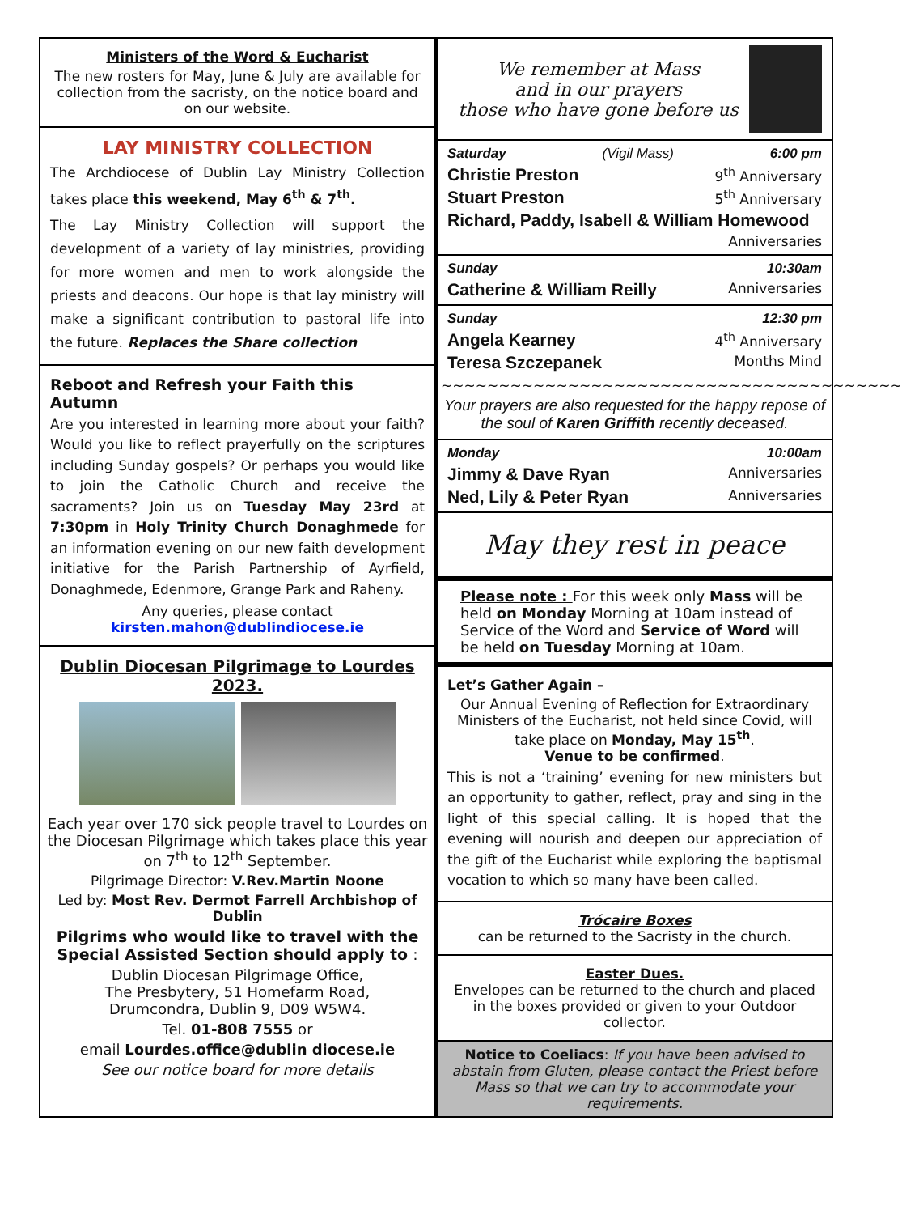Ministers of the Word & Eucharist
The new rosters for May, June & July are available for collection from the sacristy, on the notice board and on our website.
LAY MINISTRY COLLECTION
The Archdiocese of Dublin Lay Ministry Collection takes place this weekend, May 6<sup>th</sup> & 7<sup>th</sup>.
The Lay Ministry Collection will support the development of a variety of lay ministries, providing for more women and men to work alongside the priests and deacons. Our hope is that lay ministry will make a significant contribution to pastoral life into the future. Replaces the Share collection
Reboot and Refresh your Faith this Autumn
Are you interested in learning more about your faith? Would you like to reflect prayerfully on the scriptures including Sunday gospels? Or perhaps you would like to join the Catholic Church and receive the sacraments? Join us on Tuesday May 23rd at 7:30pm in Holy Trinity Church Donaghmede for an information evening on our new faith development initiative for the Parish Partnership of Ayrfield, Donaghmede, Edenmore, Grange Park and Raheny.
Any queries, please contact
kirsten.mahon@dublindiocese.ie
Dublin Diocesan Pilgrimage to Lourdes 2023.
Each year over 170 sick people travel to Lourdes on the Diocesan Pilgrimage which takes place this year on 7<sup>th</sup> to 12<sup>th</sup> September.
Pilgrimage Director: V.Rev.Martin Noone
Led by: Most Rev. Dermot Farrell Archbishop of Dublin
Pilgrims who would like to travel with the Special Assisted Section should apply to :
Dublin Diocesan Pilgrimage Office,
The Presbytery, 51 Homefarm Road,
Drumcondra, Dublin 9, D09 W5W4.
Tel. 01-808 7555 or
email Lourdes.office@dublin diocese.ie
See our notice board for more details
We remember at Mass
and in our prayers
those who have gone before us
Saturday (Vigil Mass) 6:00 pm
Christie Preston 9<sup>th</sup> Anniversary
Stuart Preston 5<sup>th</sup> Anniversary
Richard, Paddy, Isabell & William Homewood
Anniversaries
Sunday 10:30am
Catherine & William Reilly Anniversaries
Sunday 12:30 pm
Angela Kearney 4<sup>th</sup> Anniversary
Teresa Szczepanek Months Mind
~~~~~~~~~~~~~~~~~~~~~~~~~~~~~~~~~~~~~~~~
Your prayers are also requested for the happy repose of the soul of Karen Griffith recently deceased.
Monday 10:00am
Jimmy & Dave Ryan Anniversaries
Ned, Lily & Peter Ryan Anniversaries
May they rest in peace
Please note : For this week only Mass will be held on Monday Morning at 10am instead of Service of the Word and Service of Word will be held on Tuesday Morning at 10am.
Let’s Gather Again –
Our Annual Evening of Reflection for Extraordinary Ministers of the Eucharist, not held since Covid, will take place on Monday, May 15<sup>th</sup>.
Venue to be confirmed.
This is not a ‘training’ evening for new ministers but an opportunity to gather, reflect, pray and sing in the light of this special calling. It is hoped that the evening will nourish and deepen our appreciation of the gift of the Eucharist while exploring the baptismal vocation to which so many have been called.
Trócaire Boxes
can be returned to the Sacristy in the church.
Easter Dues.
Envelopes can be returned to the church and placed in the boxes provided or given to your Outdoor collector.
Notice to Coeliacs: If you have been advised to abstain from Gluten, please contact the Priest before Mass so that we can try to accommodate your requirements.